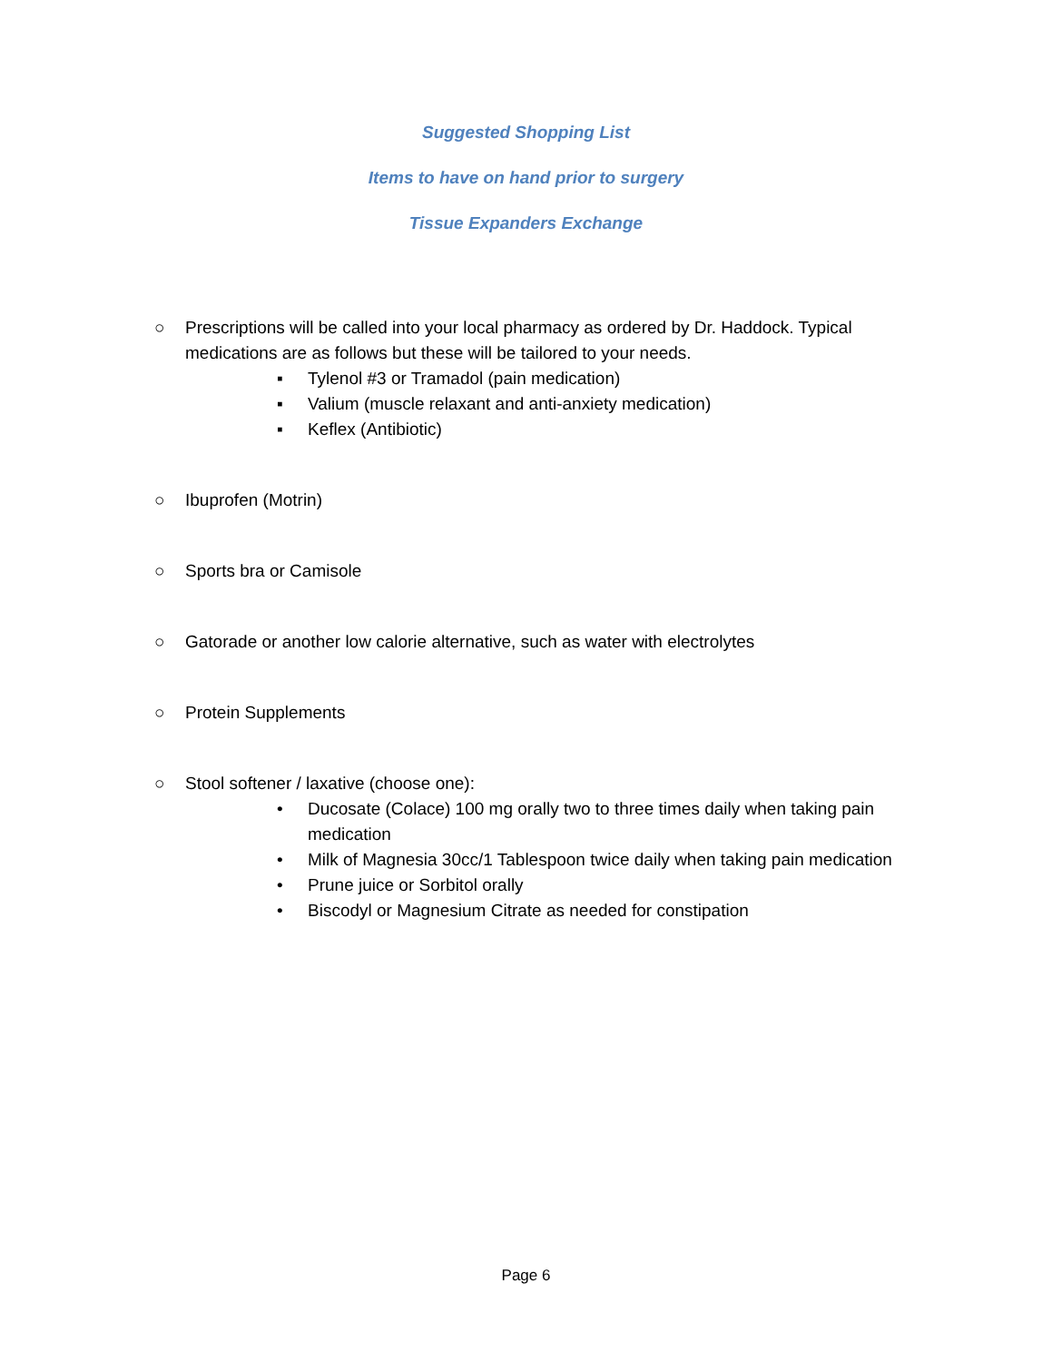Suggested Shopping List
Items to have on hand prior to surgery
Tissue Expanders Exchange
○ Prescriptions will be called into your local pharmacy as ordered by Dr. Haddock. Typical medications are as follows but these will be tailored to your needs.
▪ Tylenol #3 or Tramadol (pain medication)
▪ Valium (muscle relaxant and anti-anxiety medication)
▪ Keflex (Antibiotic)
○ Ibuprofen (Motrin)
○ Sports bra or Camisole
○ Gatorade or another low calorie alternative, such as water with electrolytes
○ Protein Supplements
○ Stool softener / laxative (choose one):
• Ducosate (Colace) 100 mg orally two to three times daily when taking pain medication
• Milk of Magnesia 30cc/1 Tablespoon twice daily when taking pain medication
• Prune juice or Sorbitol orally
• Biscodyl or Magnesium Citrate as needed for constipation
Page 6